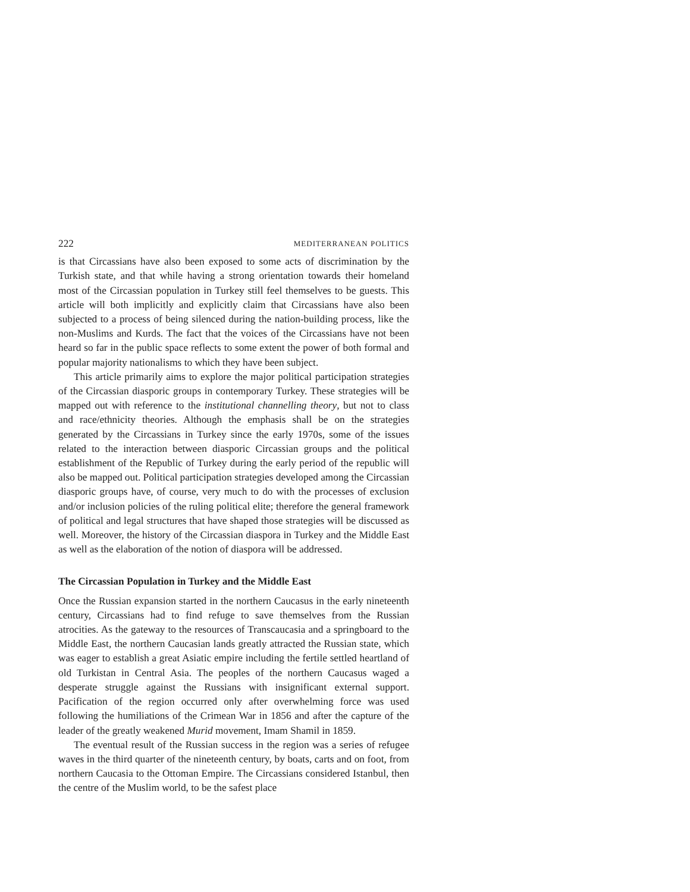222 MEDITERRANEAN POLITICS
is that Circassians have also been exposed to some acts of discrimination by the Turkish state, and that while having a strong orientation towards their homeland most of the Circassian population in Turkey still feel themselves to be guests. This article will both implicitly and explicitly claim that Circassians have also been subjected to a process of being silenced during the nation-building process, like the non-Muslims and Kurds. The fact that the voices of the Circassians have not been heard so far in the public space reflects to some extent the power of both formal and popular majority nationalisms to which they have been subject.
This article primarily aims to explore the major political participation strategies of the Circassian diasporic groups in contemporary Turkey. These strategies will be mapped out with reference to the institutional channelling theory, but not to class and race/ethnicity theories. Although the emphasis shall be on the strategies generated by the Circassians in Turkey since the early 1970s, some of the issues related to the interaction between diasporic Circassian groups and the political establishment of the Republic of Turkey during the early period of the republic will also be mapped out. Political participation strategies developed among the Circassian diasporic groups have, of course, very much to do with the processes of exclusion and/or inclusion policies of the ruling political elite; therefore the general framework of political and legal structures that have shaped those strategies will be discussed as well. Moreover, the history of the Circassian diaspora in Turkey and the Middle East as well as the elaboration of the notion of diaspora will be addressed.
The Circassian Population in Turkey and the Middle East
Once the Russian expansion started in the northern Caucasus in the early nineteenth century, Circassians had to find refuge to save themselves from the Russian atrocities. As the gateway to the resources of Transcaucasia and a springboard to the Middle East, the northern Caucasian lands greatly attracted the Russian state, which was eager to establish a great Asiatic empire including the fertile settled heartland of old Turkistan in Central Asia. The peoples of the northern Caucasus waged a desperate struggle against the Russians with insignificant external support. Pacification of the region occurred only after overwhelming force was used following the humiliations of the Crimean War in 1856 and after the capture of the leader of the greatly weakened Murid movement, Imam Shamil in 1859.
The eventual result of the Russian success in the region was a series of refugee waves in the third quarter of the nineteenth century, by boats, carts and on foot, from northern Caucasia to the Ottoman Empire. The Circassians considered Istanbul, then the centre of the Muslim world, to be the safest place